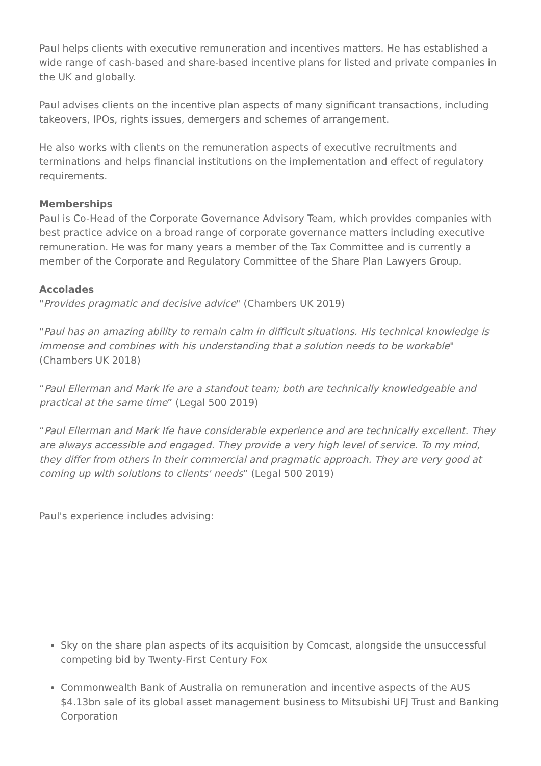Paul helps clients with executive remuneration and incentives matters. He has established a wide range of cash-based and share-based incentive plans for listed and private companies in the UK and globally.
Paul advises clients on the incentive plan aspects of many significant transactions, including takeovers, IPOs, rights issues, demergers and schemes of arrangement.
He also works with clients on the remuneration aspects of executive recruitments and terminations and helps financial institutions on the implementation and effect of regulatory requirements.
Memberships
Paul is Co-Head of the Corporate Governance Advisory Team, which provides companies with best practice advice on a broad range of corporate governance matters including executive remuneration. He was for many years a member of the Tax Committee and is currently a member of the Corporate and Regulatory Committee of the Share Plan Lawyers Group.
Accolades
"Provides pragmatic and decisive advice" (Chambers UK 2019)
"Paul has an amazing ability to remain calm in difficult situations. His technical knowledge is immense and combines with his understanding that a solution needs to be workable" (Chambers UK 2018)
“Paul Ellerman and Mark Ife are a standout team; both are technically knowledgeable and practical at the same time” (Legal 500 2019)
“Paul Ellerman and Mark Ife have considerable experience and are technically excellent. They are always accessible and engaged. They provide a very high level of service. To my mind, they differ from others in their commercial and pragmatic approach. They are very good at coming up with solutions to clients' needs” (Legal 500 2019)
Paul's experience includes advising:
Sky on the share plan aspects of its acquisition by Comcast, alongside the unsuccessful competing bid by Twenty-First Century Fox
Commonwealth Bank of Australia on remuneration and incentive aspects of the AUS $4.13bn sale of its global asset management business to Mitsubishi UFJ Trust and Banking Corporation